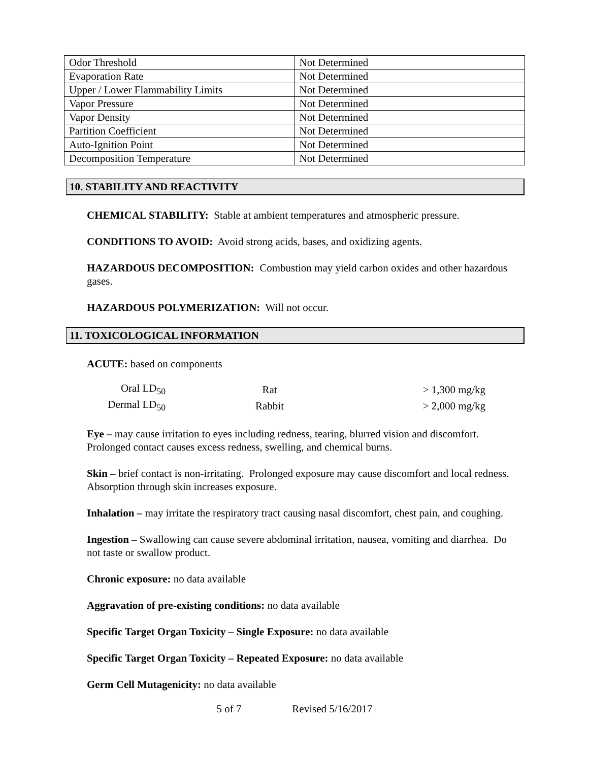| Odor Threshold | Not Determined |
| Evaporation Rate | Not Determined |
| Upper / Lower Flammability Limits | Not Determined |
| Vapor Pressure | Not Determined |
| Vapor Density | Not Determined |
| Partition Coefficient | Not Determined |
| Auto-Ignition Point | Not Determined |
| Decomposition Temperature | Not Determined |
10. STABILITY AND REACTIVITY
CHEMICAL STABILITY: Stable at ambient temperatures and atmospheric pressure.
CONDITIONS TO AVOID: Avoid strong acids, bases, and oxidizing agents.
HAZARDOUS DECOMPOSITION: Combustion may yield carbon oxides and other hazardous gases.
HAZARDOUS POLYMERIZATION: Will not occur.
11. TOXICOLOGICAL INFORMATION
ACUTE: based on components
| Oral LD<sub>50</sub> | Rat | > 1,300 mg/kg |
| Dermal LD<sub>50</sub> | Rabbit | > 2,000 mg/kg |
Eye – may cause irritation to eyes including redness, tearing, blurred vision and discomfort. Prolonged contact causes excess redness, swelling, and chemical burns.
Skin – brief contact is non-irritating. Prolonged exposure may cause discomfort and local redness. Absorption through skin increases exposure.
Inhalation – may irritate the respiratory tract causing nasal discomfort, chest pain, and coughing.
Ingestion – Swallowing can cause severe abdominal irritation, nausea, vomiting and diarrhea. Do not taste or swallow product.
Chronic exposure: no data available
Aggravation of pre-existing conditions: no data available
Specific Target Organ Toxicity – Single Exposure: no data available
Specific Target Organ Toxicity – Repeated Exposure: no data available
Germ Cell Mutagenicity: no data available
5 of 7 Revised 5/16/2017